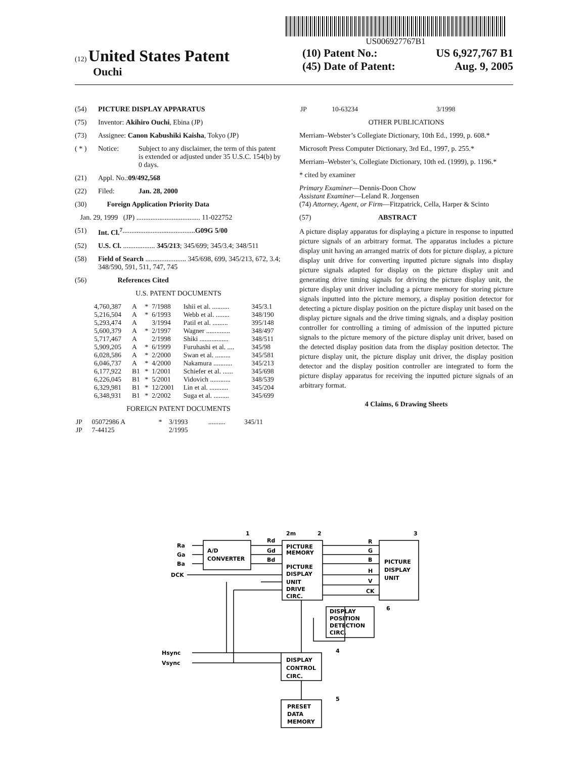US006927767B1
(12) United States Patent
Ouchi
(10) Patent No.: US 6,927,767 B1
(45) Date of Patent: Aug. 9, 2005
(54) PICTURE DISPLAY APPARATUS
(75) Inventor: Akihiro Ouchi, Ebina (JP)
(73) Assignee: Canon Kabushiki Kaisha, Tokyo (JP)
( * ) Notice: Subject to any disclaimer, the term of this patent is extended or adjusted under 35 U.S.C. 154(b) by 0 days.
(21) Appl. No.: 09/492,568
(22) Filed: Jan. 28, 2000
(30) Foreign Application Priority Data
Jan. 29, 1999 (JP) .................................... 11-022752
(51) Int. Cl.<sup>7</sup> ......................................... G09G 5/00
(52) U.S. Cl. .................. 345/213; 345/699; 345/3.4; 348/511
(58) Field of Search ....................... 345/698, 699, 345/213, 672, 3.4; 348/590, 591, 511, 747, 745
(56) References Cited
U.S. PATENT DOCUMENTS
| 4,760,387 | A | * | 7/1988 | Ishii et al. .......... | 345/3.1 |
| 5,216,504 | A | * | 6/1993 | Webb et al. ........ | 348/190 |
| 5,293,474 | A | | 3/1994 | Patil et al. ......... | 395/148 |
| 5,600,379 | A | * | 2/1997 | Wagner .............. | 348/497 |
| 5,717,467 | A | | 2/1998 | Shiki ................. | 348/511 |
| 5,909,205 | A | * | 6/1999 | Furuhashi et al. .... | 345/98 |
| 6,028,586 | A | * | 2/2000 | Swan et al. ......... | 345/581 |
| 6,046,737 | A | * | 4/2000 | Nakamura ........... | 345/213 |
| 6,177,922 | B1 | * | 1/2001 | Schiefer et al. ...... | 345/698 |
| 6,226,045 | B1 | * | 5/2001 | Vidovich ............ | 348/539 |
| 6,329,981 | B1 | * | 12/2001 | Lin et al. ........... | 345/204 |
| 6,348,931 | B1 | * | 2/2002 | Suga et al. ......... | 345/699 |
FOREIGN PATENT DOCUMENTS
| JP | 05072986 A | * | 3/1993 | .......... | 345/11 |
| JP | 7-44125 | | 2/1995 | | |
| JP | 10-63234 | 3/1998 |
OTHER PUBLICATIONS
Merriam–Webster’s Collegiate Dictionary, 10th Ed., 1999, p. 608.*
Microsoft Press Computer Dictionary, 3rd Ed., 1997, p. 255.*
Merriam–Webster’s, Collegiate Dictionary, 10th ed. (1999), p. 1196.*
* cited by examiner
Primary Examiner—Dennis-Doon Chow
Assistant Examiner—Leland R. Jorgensen
(74) Attorney, Agent, or Firm—Fitzpatrick, Cella, Harper & Scinto
(57) ABSTRACT
A picture display apparatus for displaying a picture in response to inputted picture signals of an arbitrary format. The apparatus includes a picture display unit having an arranged matrix of dots for picture display, a picture display unit drive for converting inputted picture signals into display picture signals adapted for display on the picture display unit and generating drive timing signals for driving the picture display unit, the picture display unit driver including a picture memory for storing picture signals inputted into the picture memory, a display position detector for detecting a picture display position on the picture display unit based on the display picture signals and the drive timing signals, and a display position controller for controlling a timing of admission of the inputted picture signals to the picture memory of the picture display unit driver, based on the detected display position data from the display position detector. The picture display unit, the picture display unit driver, the display position detector and the display position controller are integrated to form the picture display apparatus for receiving the inputted picture signals of an arbitrary format.
4 Claims, 6 Drawing Sheets
Ra
Ga
Ba
DCK
A/D
CONVERTER
Rd
Gd
Bd
PICTURE
MEMORY
PICTURE
DISPLAY
UNIT
DRIVE
CIRC.
R
G
B
H
V
CK
PICTURE
DISPLAY
UNIT
DISPLAY
POSITION
DETECTION
CIRC.
Hsync
Vsync
DISPLAY
CONTROL
CIRC.
PRESET
DATA
MEMORY
1
2m
2
3
6
4
5